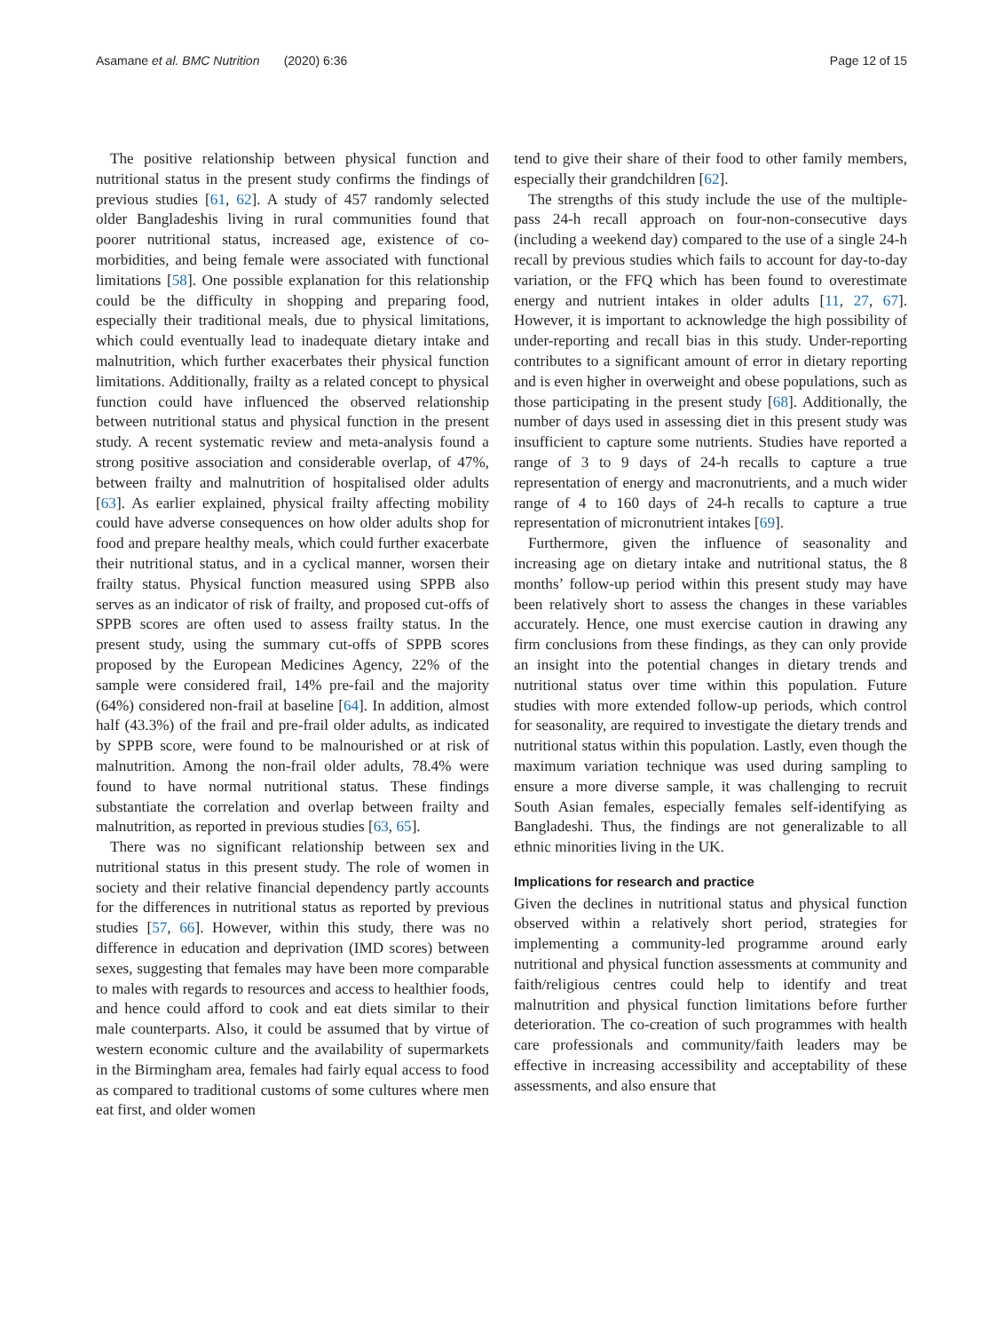Asamane et al. BMC Nutrition (2020) 6:36 Page 12 of 15
The positive relationship between physical function and nutritional status in the present study confirms the findings of previous studies [61, 62]. A study of 457 randomly selected older Bangladeshis living in rural communities found that poorer nutritional status, increased age, existence of co-morbidities, and being female were associated with functional limitations [58]. One possible explanation for this relationship could be the difficulty in shopping and preparing food, especially their traditional meals, due to physical limitations, which could eventually lead to inadequate dietary intake and malnutrition, which further exacerbates their physical function limitations. Additionally, frailty as a related concept to physical function could have influenced the observed relationship between nutritional status and physical function in the present study. A recent systematic review and meta-analysis found a strong positive association and considerable overlap, of 47%, between frailty and malnutrition of hospitalised older adults [63]. As earlier explained, physical frailty affecting mobility could have adverse consequences on how older adults shop for food and prepare healthy meals, which could further exacerbate their nutritional status, and in a cyclical manner, worsen their frailty status. Physical function measured using SPPB also serves as an indicator of risk of frailty, and proposed cut-offs of SPPB scores are often used to assess frailty status. In the present study, using the summary cut-offs of SPPB scores proposed by the European Medicines Agency, 22% of the sample were considered frail, 14% pre-fail and the majority (64%) considered non-frail at baseline [64]. In addition, almost half (43.3%) of the frail and pre-frail older adults, as indicated by SPPB score, were found to be malnourished or at risk of malnutrition. Among the non-frail older adults, 78.4% were found to have normal nutritional status. These findings substantiate the correlation and overlap between frailty and malnutrition, as reported in previous studies [63, 65].
There was no significant relationship between sex and nutritional status in this present study. The role of women in society and their relative financial dependency partly accounts for the differences in nutritional status as reported by previous studies [57, 66]. However, within this study, there was no difference in education and deprivation (IMD scores) between sexes, suggesting that females may have been more comparable to males with regards to resources and access to healthier foods, and hence could afford to cook and eat diets similar to their male counterparts. Also, it could be assumed that by virtue of western economic culture and the availability of supermarkets in the Birmingham area, females had fairly equal access to food as compared to traditional customs of some cultures where men eat first, and older women
tend to give their share of their food to other family members, especially their grandchildren [62].
The strengths of this study include the use of the multiple-pass 24-h recall approach on four-non-consecutive days (including a weekend day) compared to the use of a single 24-h recall by previous studies which fails to account for day-to-day variation, or the FFQ which has been found to overestimate energy and nutrient intakes in older adults [11, 27, 67]. However, it is important to acknowledge the high possibility of under-reporting and recall bias in this study. Under-reporting contributes to a significant amount of error in dietary reporting and is even higher in overweight and obese populations, such as those participating in the present study [68]. Additionally, the number of days used in assessing diet in this present study was insufficient to capture some nutrients. Studies have reported a range of 3 to 9 days of 24-h recalls to capture a true representation of energy and macronutrients, and a much wider range of 4 to 160 days of 24-h recalls to capture a true representation of micronutrient intakes [69].
Furthermore, given the influence of seasonality and increasing age on dietary intake and nutritional status, the 8 months’ follow-up period within this present study may have been relatively short to assess the changes in these variables accurately. Hence, one must exercise caution in drawing any firm conclusions from these findings, as they can only provide an insight into the potential changes in dietary trends and nutritional status over time within this population. Future studies with more extended follow-up periods, which control for seasonality, are required to investigate the dietary trends and nutritional status within this population. Lastly, even though the maximum variation technique was used during sampling to ensure a more diverse sample, it was challenging to recruit South Asian females, especially females self-identifying as Bangladeshi. Thus, the findings are not generalizable to all ethnic minorities living in the UK.
Implications for research and practice
Given the declines in nutritional status and physical function observed within a relatively short period, strategies for implementing a community-led programme around early nutritional and physical function assessments at community and faith/religious centres could help to identify and treat malnutrition and physical function limitations before further deterioration. The co-creation of such programmes with health care professionals and community/faith leaders may be effective in increasing accessibility and acceptability of these assessments, and also ensure that